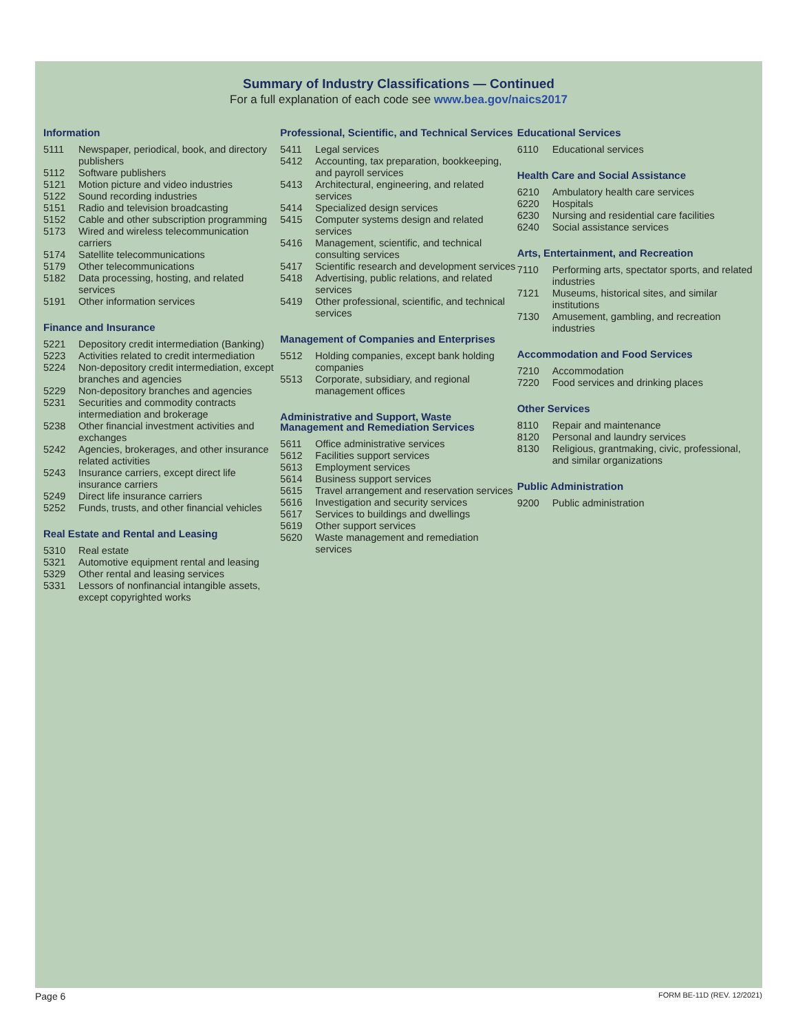Summary of Industry Classifications — Continued
For a full explanation of each code see www.bea.gov/naics2017
Information
5111 Newspaper, periodical, book, and directory publishers
5112 Software publishers
5121 Motion picture and video industries
5122 Sound recording industries
5151 Radio and television broadcasting
5152 Cable and other subscription programming
5173 Wired and wireless telecommunication carriers
5174 Satellite telecommunications
5179 Other telecommunications
5182 Data processing, hosting, and related services
5191 Other information services
Finance and Insurance
5221 Depository credit intermediation (Banking)
5223 Activities related to credit intermediation
5224 Non-depository credit intermediation, except branches and agencies
5229 Non-depository branches and agencies
5231 Securities and commodity contracts intermediation and brokerage
5238 Other financial investment activities and exchanges
5242 Agencies, brokerages, and other insurance related activities
5243 Insurance carriers, except direct life insurance carriers
5249 Direct life insurance carriers
5252 Funds, trusts, and other financial vehicles
Real Estate and Rental and Leasing
5310 Real estate
5321 Automotive equipment rental and leasing
5329 Other rental and leasing services
5331 Lessors of nonfinancial intangible assets, except copyrighted works
Professional, Scientific, and Technical Services
5411 Legal services
5412 Accounting, tax preparation, bookkeeping, and payroll services
5413 Architectural, engineering, and related services
5414 Specialized design services
5415 Computer systems design and related services
5416 Management, scientific, and technical consulting services
5417 Scientific research and development services
5418 Advertising, public relations, and related services
5419 Other professional, scientific, and technical services
Management of Companies and Enterprises
5512 Holding companies, except bank holding companies
5513 Corporate, subsidiary, and regional management offices
Administrative and Support, Waste Management and Remediation Services
5611 Office administrative services
5612 Facilities support services
5613 Employment services
5614 Business support services
5615 Travel arrangement and reservation services
5616 Investigation and security services
5617 Services to buildings and dwellings
5619 Other support services
5620 Waste management and remediation services
Educational Services
6110 Educational services
Health Care and Social Assistance
6210 Ambulatory health care services
6220 Hospitals
6230 Nursing and residential care facilities
6240 Social assistance services
Arts, Entertainment, and Recreation
7110 Performing arts, spectator sports, and related industries
7121 Museums, historical sites, and similar institutions
7130 Amusement, gambling, and recreation industries
Accommodation and Food Services
7210 Accommodation
7220 Food services and drinking places
Other Services
8110 Repair and maintenance
8120 Personal and laundry services
8130 Religious, grantmaking, civic, professional, and similar organizations
Public Administration
9200 Public administration
Page 6 FORM BE-11D (REV. 12/2021)